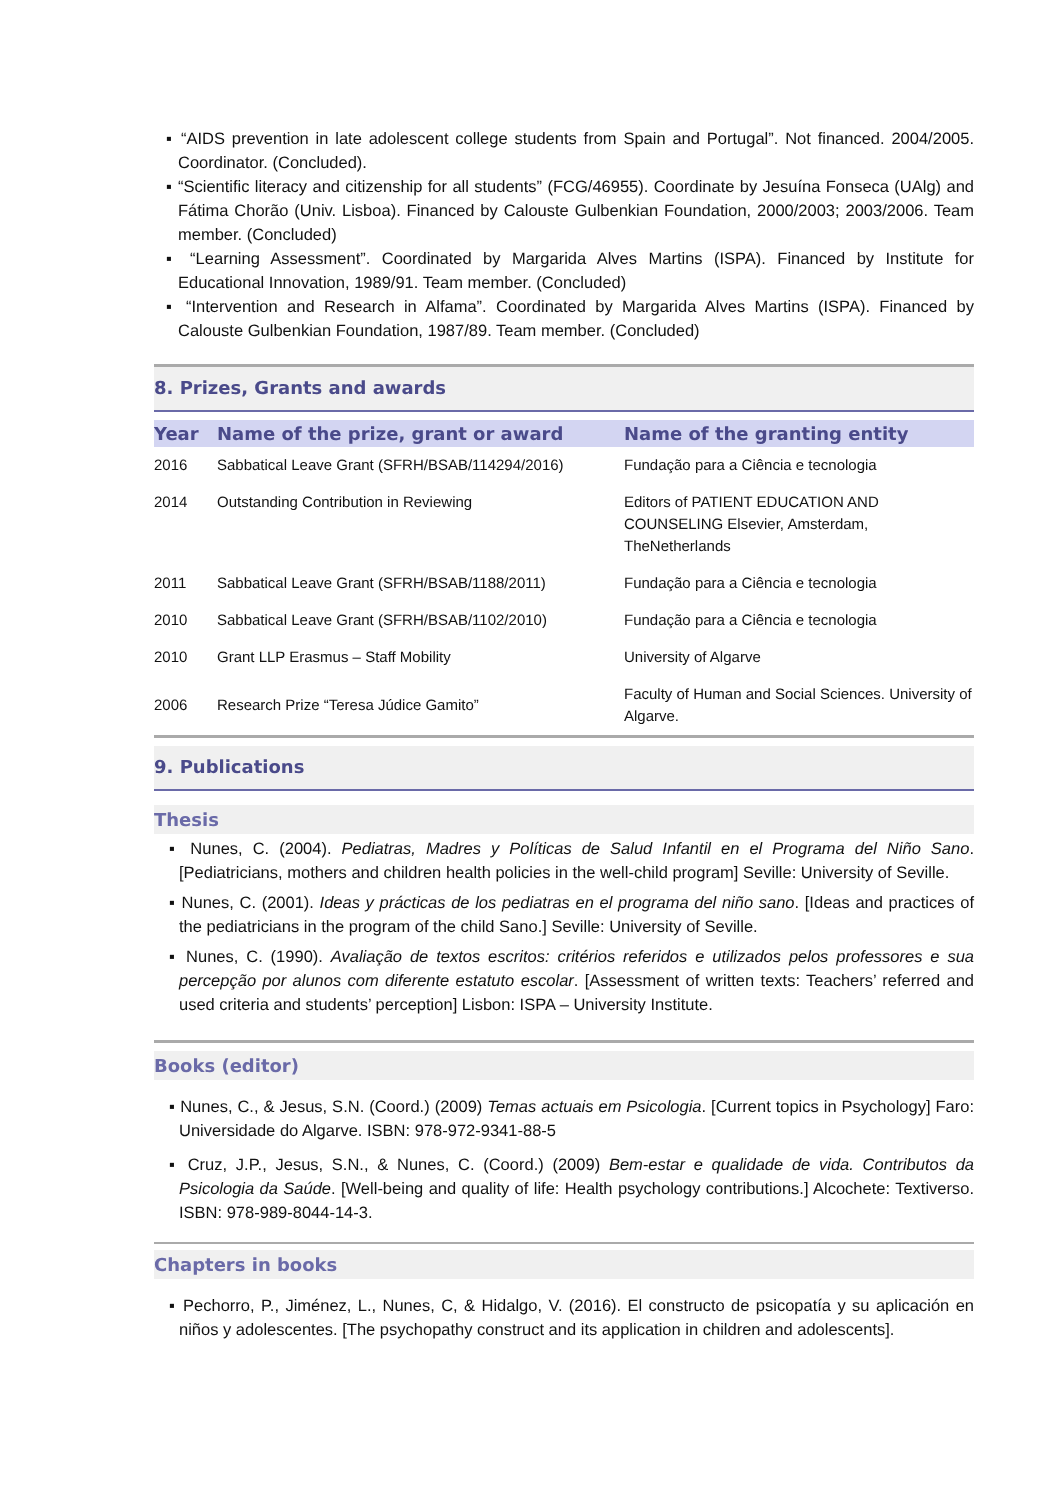▪ “AIDS prevention in late adolescent college students from Spain and Portugal”. Not financed. 2004/2005. Coordinator. (Concluded).
▪ “Scientific literacy and citizenship for all students” (FCG/46955). Coordinate by Jesuína Fonseca (UAlg) and Fátima Chorão (Univ. Lisboa). Financed by Calouste Gulbenkian Foundation, 2000/2003; 2003/2006. Team member. (Concluded)
▪ “Learning Assessment”. Coordinated by Margarida Alves Martins (ISPA). Financed by Institute for Educational Innovation, 1989/91. Team member. (Concluded)
▪ “Intervention and Research in Alfama”. Coordinated by Margarida Alves Martins (ISPA). Financed by Calouste Gulbenkian Foundation, 1987/89. Team member. (Concluded)
8. Prizes, Grants and awards
| Year | Name of the prize, grant or award | Name of the granting entity |
| --- | --- | --- |
| 2016 | Sabbatical Leave Grant (SFRH/BSAB/114294/2016) | Fundação para a Ciência e tecnologia |
| 2014 | Outstanding Contribution in Reviewing | Editors of PATIENT EDUCATION AND COUNSELING Elsevier, Amsterdam, TheNetherlands |
| 2011 | Sabbatical Leave Grant (SFRH/BSAB/1188/2011) | Fundação para a Ciência e tecnologia |
| 2010 | Sabbatical Leave Grant (SFRH/BSAB/1102/2010) | Fundação para a Ciência e tecnologia |
| 2010 | Grant LLP Erasmus – Staff Mobility | University of Algarve |
| 2006 | Research Prize “Teresa Júdice Gamito” | Faculty of Human and Social Sciences. University of Algarve. |
9. Publications
Thesis
▪ Nunes, C. (2004). Pediatras, Madres y Políticas de Salud Infantil en el Programa del Niño Sano. [Pediatricians, mothers and children health policies in the well-child program] Seville: University of Seville.
▪ Nunes, C. (2001). Ideas y prácticas de los pediatras en el programa del niño sano. [Ideas and practices of the pediatricians in the program of the child Sano.] Seville: University of Seville.
▪ Nunes, C. (1990). Avaliação de textos escritos: critérios referidos e utilizados pelos professores e sua percepção por alunos com diferente estatuto escolar. [Assessment of written texts: Teachers’ referred and used criteria and students’ perception] Lisbon: ISPA – University Institute.
Books (editor)
▪ Nunes, C., & Jesus, S.N. (Coord.) (2009) Temas actuais em Psicologia. [Current topics in Psychology] Faro: Universidade do Algarve. ISBN: 978-972-9341-88-5
▪ Cruz, J.P., Jesus, S.N., & Nunes, C. (Coord.) (2009) Bem-estar e qualidade de vida. Contributos da Psicologia da Saúde. [Well-being and quality of life: Health psychology contributions.] Alcochete: Textiverso. ISBN: 978-989-8044-14-3.
Chapters in books
▪ Pechorro, P., Jiménez, L., Nunes, C, & Hidalgo, V. (2016). El constructo de psicopatía y su aplicación en niños y adolescentes. [The psychopathy construct and its application in children and adolescents].